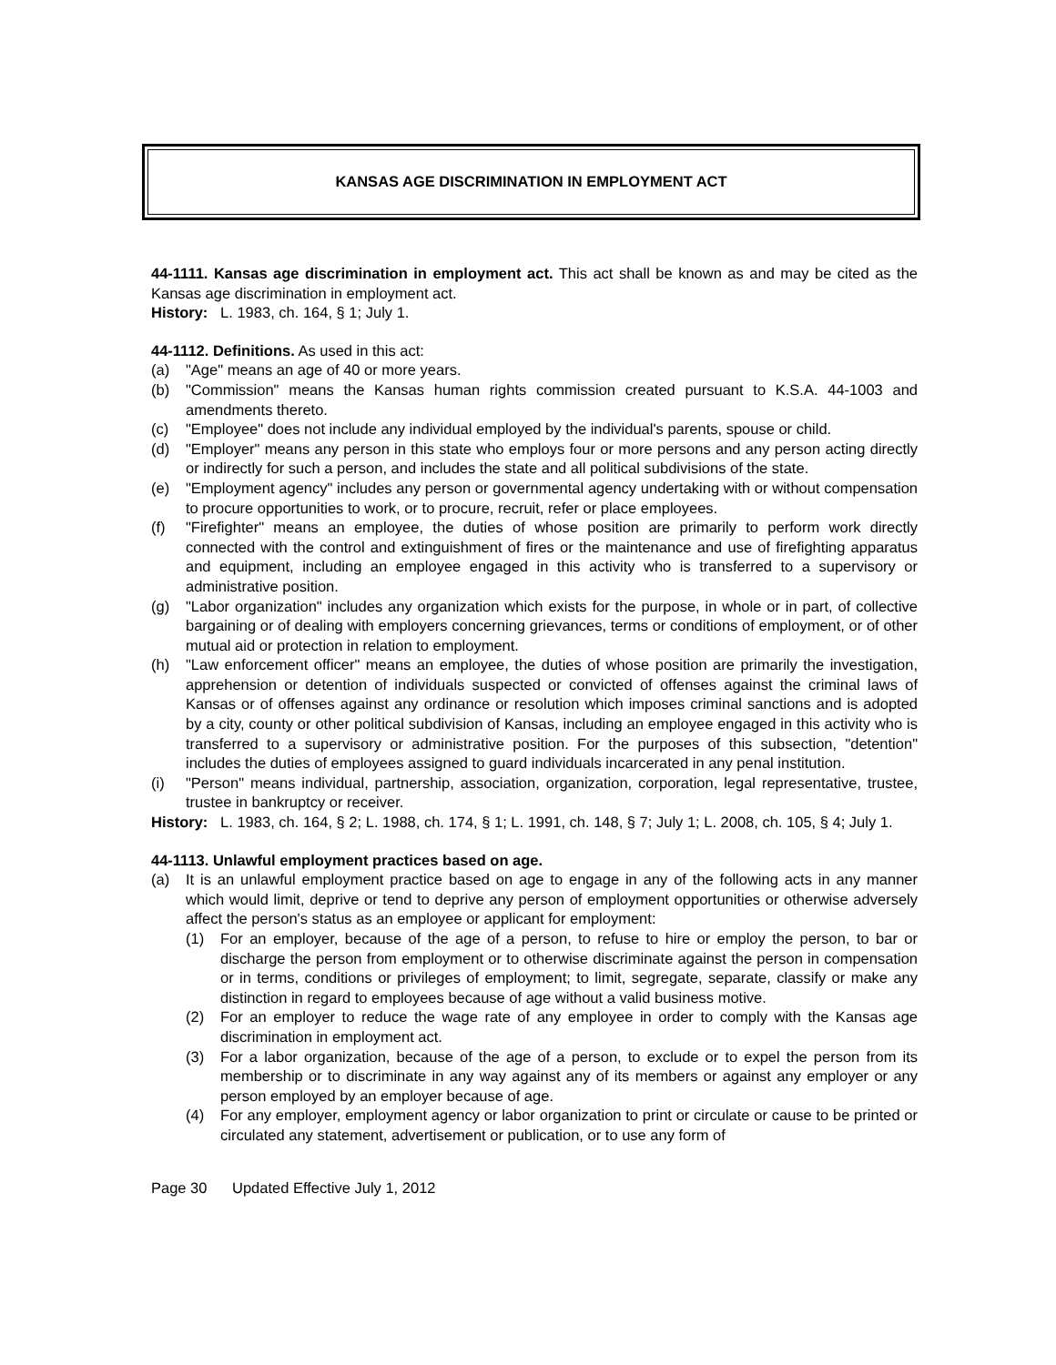KANSAS AGE DISCRIMINATION IN EMPLOYMENT ACT
44-1111. Kansas age discrimination in employment act. This act shall be known as and may be cited as the Kansas age discrimination in employment act.
History: L. 1983, ch. 164, § 1; July 1.
44-1112. Definitions. As used in this act:
(a) "Age" means an age of 40 or more years.
(b) "Commission" means the Kansas human rights commission created pursuant to K.S.A. 44-1003 and amendments thereto.
(c) "Employee" does not include any individual employed by the individual's parents, spouse or child.
(d) "Employer" means any person in this state who employs four or more persons and any person acting directly or indirectly for such a person, and includes the state and all political subdivisions of the state.
(e) "Employment agency" includes any person or governmental agency undertaking with or without compensation to procure opportunities to work, or to procure, recruit, refer or place employees.
(f) "Firefighter" means an employee, the duties of whose position are primarily to perform work directly connected with the control and extinguishment of fires or the maintenance and use of firefighting apparatus and equipment, including an employee engaged in this activity who is transferred to a supervisory or administrative position.
(g) "Labor organization" includes any organization which exists for the purpose, in whole or in part, of collective bargaining or of dealing with employers concerning grievances, terms or conditions of employment, or of other mutual aid or protection in relation to employment.
(h) "Law enforcement officer" means an employee, the duties of whose position are primarily the investigation, apprehension or detention of individuals suspected or convicted of offenses against the criminal laws of Kansas or of offenses against any ordinance or resolution which imposes criminal sanctions and is adopted by a city, county or other political subdivision of Kansas, including an employee engaged in this activity who is transferred to a supervisory or administrative position. For the purposes of this subsection, "detention" includes the duties of employees assigned to guard individuals incarcerated in any penal institution.
(i) "Person" means individual, partnership, association, organization, corporation, legal representative, trustee, trustee in bankruptcy or receiver.
History: L. 1983, ch. 164, § 2; L. 1988, ch. 174, § 1; L. 1991, ch. 148, § 7; July 1; L. 2008, ch. 105, § 4; July 1.
44-1113. Unlawful employment practices based on age.
(a) It is an unlawful employment practice based on age to engage in any of the following acts in any manner which would limit, deprive or tend to deprive any person of employment opportunities or otherwise adversely affect the person's status as an employee or applicant for employment:
(1) For an employer, because of the age of a person, to refuse to hire or employ the person, to bar or discharge the person from employment or to otherwise discriminate against the person in compensation or in terms, conditions or privileges of employment; to limit, segregate, separate, classify or make any distinction in regard to employees because of age without a valid business motive.
(2) For an employer to reduce the wage rate of any employee in order to comply with the Kansas age discrimination in employment act.
(3) For a labor organization, because of the age of a person, to exclude or to expel the person from its membership or to discriminate in any way against any of its members or against any employer or any person employed by an employer because of age.
(4) For any employer, employment agency or labor organization to print or circulate or cause to be printed or circulated any statement, advertisement or publication, or to use any form of
Page 30 Updated Effective July 1, 2012